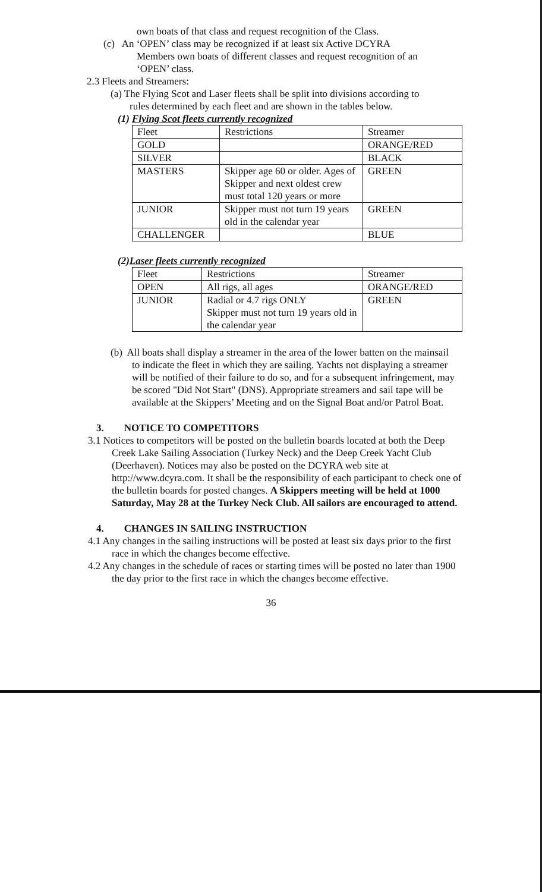own boats of that class and request recognition of the Class.
(c) An ‘OPEN’ class may be recognized if at least six Active DCYRA
Members own boats of different classes and request recognition of an
‘OPEN’ class.
2.3 Fleets and Streamers:
(a) The Flying Scot and Laser fleets shall be split into divisions according to
rules determined by each fleet and are shown in the tables below.
(1) Flying Scot fleets currently recognized
| Fleet | Restrictions | Streamer |
| GOLD | | ORANGE/RED |
| SILVER | | BLACK |
| MASTERS | Skipper age 60 or older. Ages of Skipper and next oldest crew must total 120 years or more | GREEN |
| JUNIOR | Skipper must not turn 19 years old in the calendar year | GREEN |
| CHALLENGER | | BLUE |
(2)Laser fleets currently recognized
| Fleet | Restrictions | Streamer |
| OPEN | All rigs, all ages | ORANGE/RED |
| JUNIOR | Radial or 4.7 rigs ONLY Skipper must not turn 19 years old in the calendar year | GREEN |
(b) All boats shall display a streamer in the area of the lower batten on the mainsail to indicate the fleet in which they are sailing. Yachts not displaying a streamer will be notified of their failure to do so, and for a subsequent infringement, may be scored "Did Not Start" (DNS). Appropriate streamers and sail tape will be available at the Skippers’ Meeting and on the Signal Boat and/or Patrol Boat.
3. NOTICE TO COMPETITORS
3.1 Notices to competitors will be posted on the bulletin boards located at both the Deep Creek Lake Sailing Association (Turkey Neck) and the Deep Creek Yacht Club (Deerhaven). Notices may also be posted on the DCYRA web site at http://www.dcyra.com. It shall be the responsibility of each participant to check one of the bulletin boards for posted changes. A Skippers meeting will be held at 1000 Saturday, May 28 at the Turkey Neck Club. All sailors are encouraged to attend.
4. CHANGES IN SAILING INSTRUCTION
4.1 Any changes in the sailing instructions will be posted at least six days prior to the first race in which the changes become effective.
4.2 Any changes in the schedule of races or starting times will be posted no later than 1900 the day prior to the first race in which the changes become effective.
36